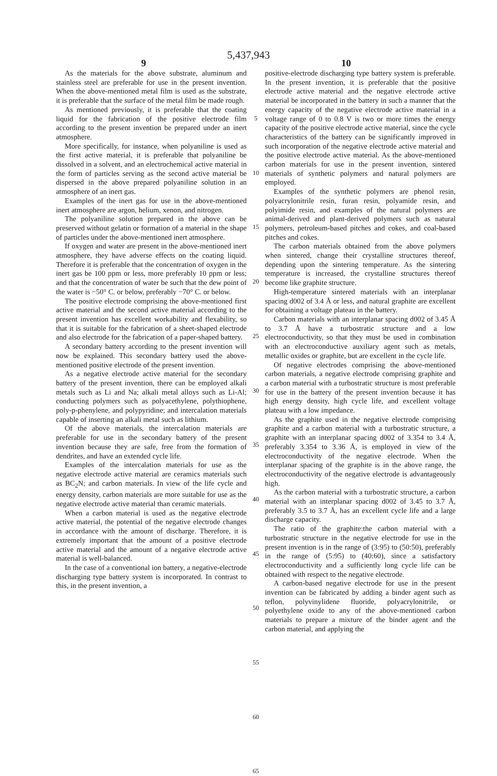5,437,943
9 10
As the materials for the above substrate, aluminum and stainless steel are preferable for use in the present invention. When the above-mentioned metal film is used as the substrate, it is preferable that the surface of the metal film be made rough.
As mentioned previously, it is preferable that the coating liquid for the fabrication of the positive electrode film according to the present invention be prepared under an inert atmosphere.
More specifically, for instance, when polyaniline is used as the first active material, it is preferable that polyaniline be dissolved in a solvent, and an electrochemical active material in the form of particles serving as the second active material be dispersed in the above prepared polyaniline solution in an atmosphere of an inert gas.
Examples of the inert gas for use in the above-mentioned inert atmosphere are argon, helium, xenon, and nitrogen.
The polyaniline solution prepared in the above can be preserved without gelatin or formation of a material in the shape of particles under the above-mentioned inert atmosphere.
If oxygen and water are present in the above-mentioned inert atmosphere, they have adverse effects on the coating liquid. Therefore it is preferable that the concentration of oxygen in the inert gas be 100 ppm or less, more preferably 10 ppm or less; and that the concentration of water be such that the dew point of the water is −50° C. or below, preferably −70° C. or below.
The positive electrode comprising the above-mentioned first active material and the second active material according to the present invention has excellent workability and flexability, so that it is suitable for the fabrication of a sheet-shaped electrode and also electrode for the fabrication of a paper-shaped battery.
A secondary battery according to the present invention will now be explained. This secondary battery used the above-mentioned positive electrode of the present invention.
As a negative electrode active material for the secondary battery of the present invention, there can be employed alkali metals such as Li and Na; alkali metal alloys such as Li-Al; conducting polymers such as polyacethylene, polythiophene, poly-p-phenylene, and polypyridine; and intercalation materials capable of inserting an alkali metal such as lithium.
Of the above materials, the intercalation materials are preferable for use in the secondary battery of the present invention because they are safe, free from the formation of dendrites, and have an extended cycle life.
Examples of the intercalation materials for use as the negative electrode active material are ceramics materials such as BC<sub>2</sub>N; and carbon materials. In view of the life cycle and energy density, carbon materials are more suitable for use as the negative electrode active material than ceramic materials.
When a carbon material is used as the negative electrode active material, the potential of the negative electrode changes in accordance with the amount of discharge. Therefore, it is extremely important that the amount of a positive electrode active material and the amount of a negative electrode active material is well-balanced.
In the case of a conventional ion battery, a negative-electrode discharging type battery system is incorporated. In contrast to this, in the present invention, a
5
10
15
20
25
30
35
40
45
50
55
60
65
positive-electrode discharging type battery system is preferable. In the present invention, it is preferable that the positive electrode active material and the negative electrode active material be incorporated in the battery in such a manner that the energy capacity of the negative electrode active material in a voltage range of 0 to 0.8 V is two or more times the energy capacity of the positive electrode active material, since the cycle characteristics of the battery can be significantly improved in such incorporation of the negative electrode active material and the positive electrode active material. As the above-mentioned carbon materials for use in the present invention, sintered materials of synthetic polymers and natural polymers are employed.
Examples of the synthetic polymers are phenol resin, polyacrylonitrile resin, furan resin, polyamide resin, and polyimide resin, and examples of the natural polymers are animal-derived and plant-derived polymers such as natural polymers, petroleum-based pitches and cokes, and coal-based pitches and cokes.
The carbon materials obtained from the above polymers when sintered, change their crystalline structures thereof, depending upon the sintering temperature. As the sintering temperature is increased, the crystalline structures thereof become like graphite structure.
High-temperature sintered materials with an interplanar spacing d002 of 3.4 Å or less, and natural graphite are excellent for obtaining a voltage plateau in the battery.
Carbon materials with an interplanar spacing d002 of 3.45 Å to 3.7 Å have a turbostratic structure and a low electroconductivity, so that they must be used in combination with an electroconductive auxiliary agent such as metals, metallic oxides or graphite, but are excellent in the cycle life.
Of negative electrodes comprising the above-mentioned carbon materials, a negative electrode comprising graphite and a carbon material with a turbostratic structure is most preferable for use in the battery of the present invention because it has high energy density, high cycle life, and excellent voltage plateau with a low impedance.
As the graphite used in the negative electrode comprising graphite and a carbon material with a turbostratic structure, a graphite with an interplanar spacing d002 of 3.354 to 3.4 Å, preferably 3.354 to 3.36 Å, is employed in view of the electroconductivity of the negative electrode. When the interplanar spacing of the graphite is in the above range, the electroconductivity of the negative electrode is advantageously high.
As the carbon material with a turbostratic structure, a carbon material with an interplanar spacing d002 of 3.45 to 3.7 Å, preferably 3.5 to 3.7 Å, has an excellent cycle life and a large discharge capacity.
The ratio of the graphite:the carbon material with a turbostratic structure in the negative electrode for use in the present invention is in the range of (3:95) to (50:50), preferably in the range of (5:95) to (40:60), since a satisfactory electroconductivity and a sufficiently long cycle life can be obtained with respect to the negative electrode.
A carbon-based negative electrode for use in the present invention can be fabricated by adding a binder agent such as teflon, polyvinylidene fluoride, polyacrylonitrile, or polyethylene oxide to any of the above-mentioned carbon materials to prepare a mixture of the binder agent and the carbon material, and applying the